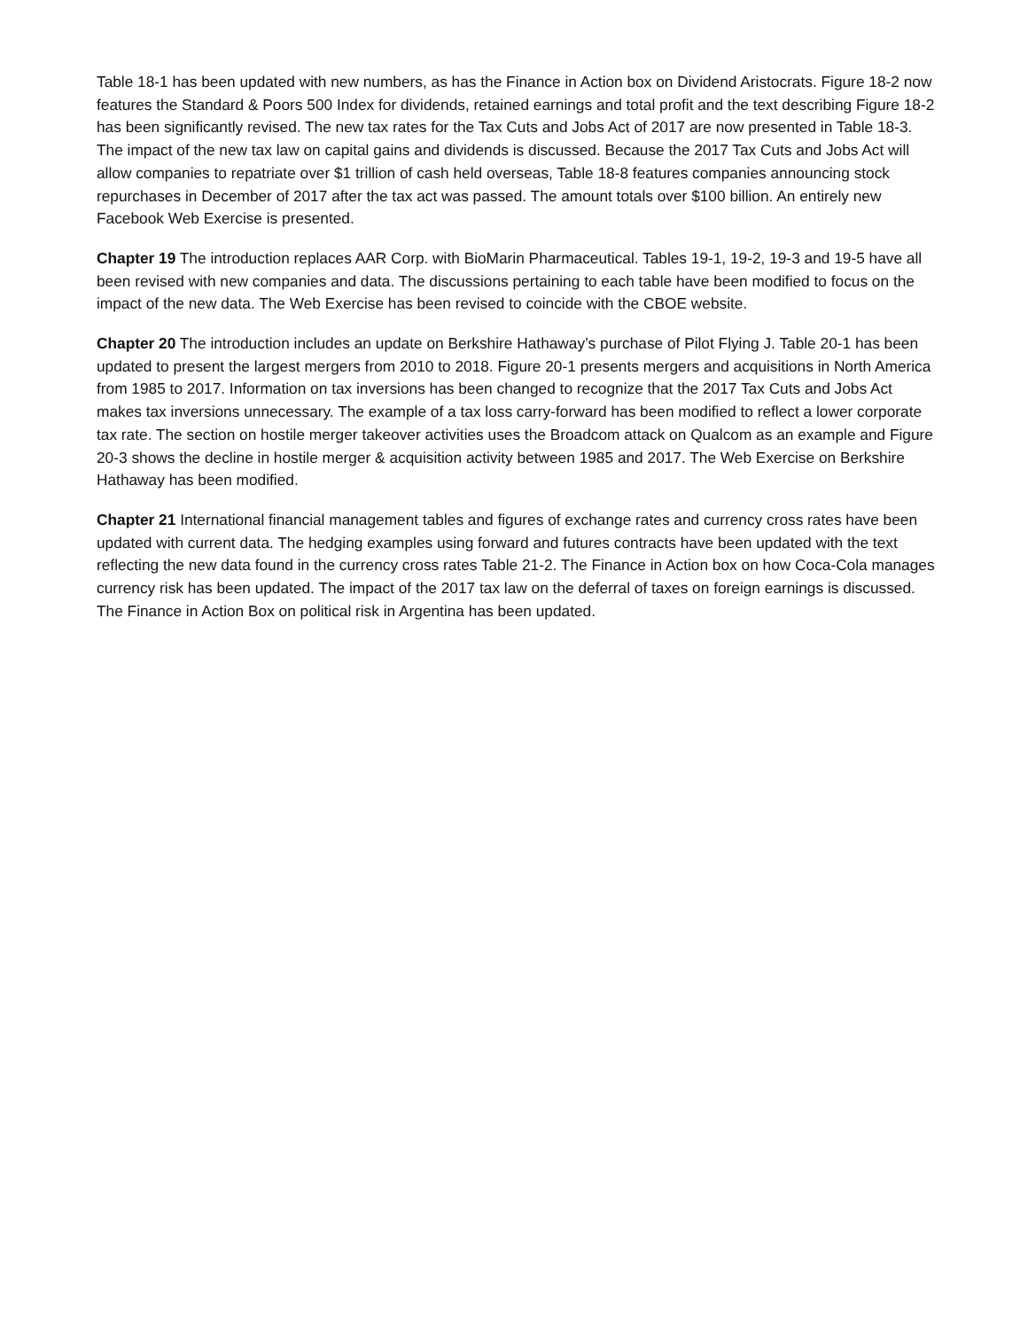Table 18-1 has been updated with new numbers, as has the Finance in Action box on Dividend Aristocrats. Figure 18-2 now features the Standard & Poors 500 Index for dividends, retained earnings and total profit and the text describing Figure 18-2 has been significantly revised. The new tax rates for the Tax Cuts and Jobs Act of 2017 are now presented in Table 18-3. The impact of the new tax law on capital gains and dividends is discussed. Because the 2017 Tax Cuts and Jobs Act will allow companies to repatriate over $1 trillion of cash held overseas, Table 18-8 features companies announcing stock repurchases in December of 2017 after the tax act was passed. The amount totals over $100 billion. An entirely new Facebook Web Exercise is presented.
Chapter 19 The introduction replaces AAR Corp. with BioMarin Pharmaceutical. Tables 19-1, 19-2, 19-3 and 19-5 have all been revised with new companies and data. The discussions pertaining to each table have been modified to focus on the impact of the new data. The Web Exercise has been revised to coincide with the CBOE website.
Chapter 20 The introduction includes an update on Berkshire Hathaway’s purchase of Pilot Flying J. Table 20-1 has been updated to present the largest mergers from 2010 to 2018. Figure 20-1 presents mergers and acquisitions in North America from 1985 to 2017. Information on tax inversions has been changed to recognize that the 2017 Tax Cuts and Jobs Act makes tax inversions unnecessary. The example of a tax loss carry-forward has been modified to reflect a lower corporate tax rate. The section on hostile merger takeover activities uses the Broadcom attack on Qualcom as an example and Figure 20-3 shows the decline in hostile merger & acquisition activity between 1985 and 2017. The Web Exercise on Berkshire Hathaway has been modified.
Chapter 21 International financial management tables and figures of exchange rates and currency cross rates have been updated with current data. The hedging examples using forward and futures contracts have been updated with the text reflecting the new data found in the currency cross rates Table 21-2. The Finance in Action box on how Coca-Cola manages currency risk has been updated. The impact of the 2017 tax law on the deferral of taxes on foreign earnings is discussed. The Finance in Action Box on political risk in Argentina has been updated.